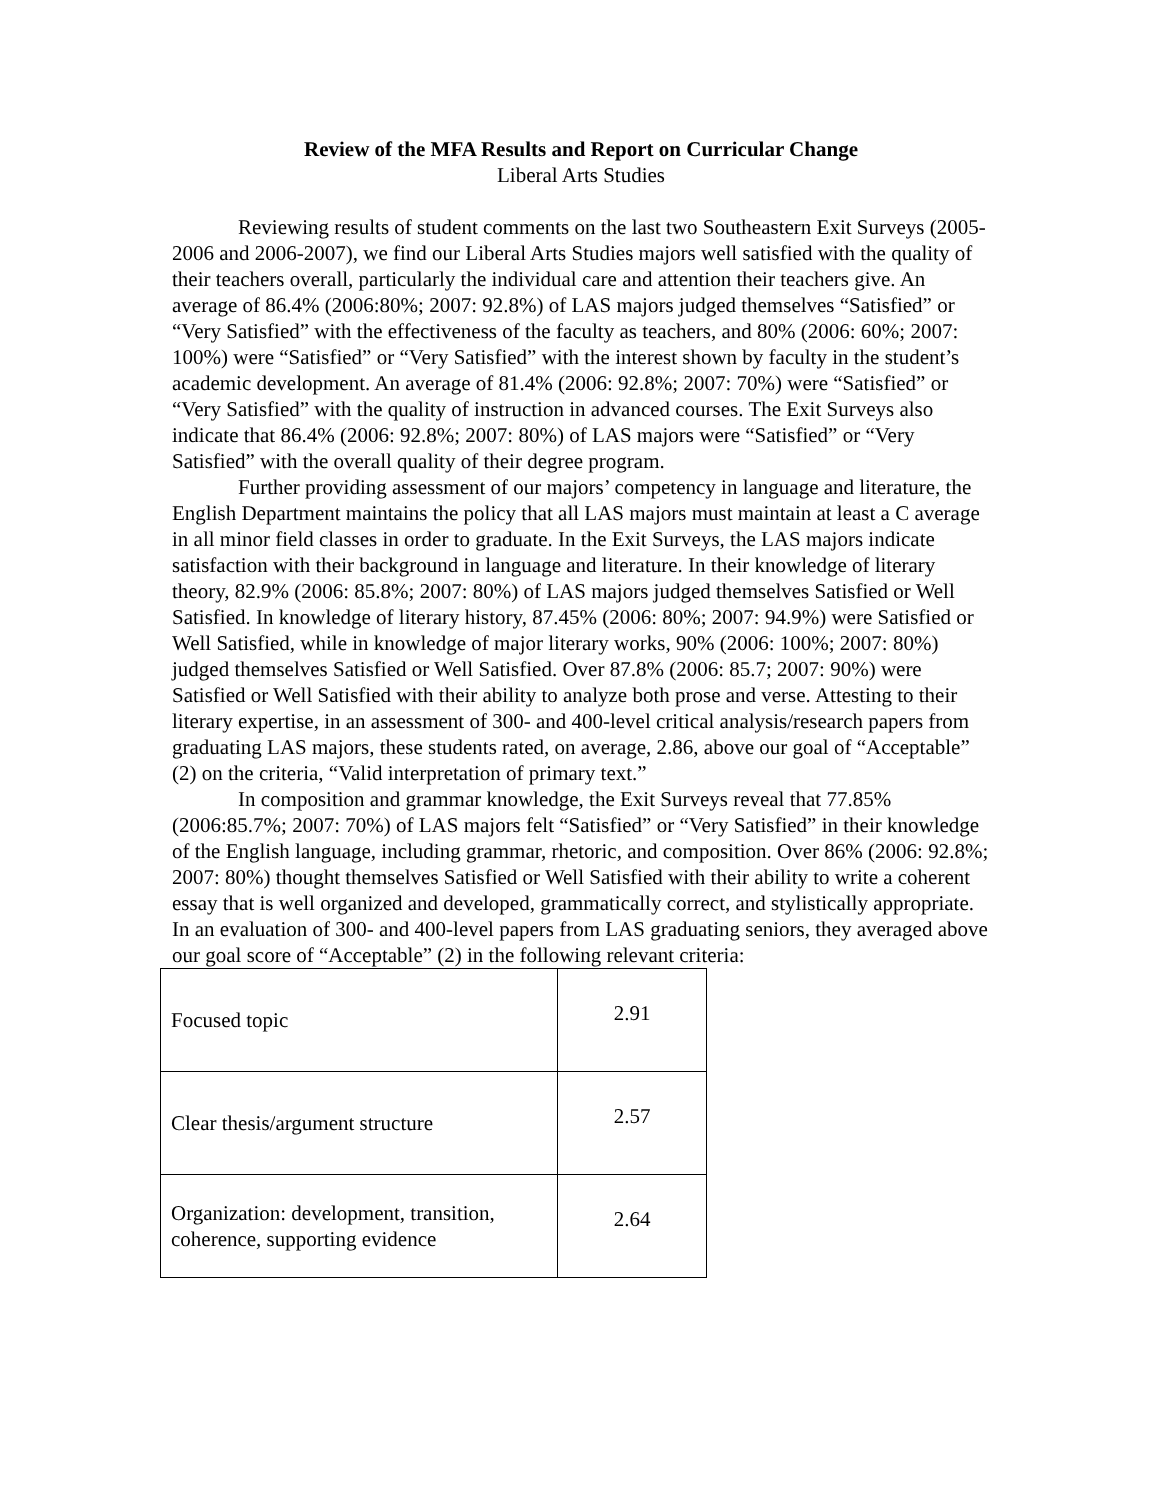Review of the MFA Results and Report on Curricular Change
Liberal Arts Studies
Reviewing results of student comments on the last two Southeastern Exit Surveys (2005-2006 and 2006-2007), we find our Liberal Arts Studies majors well satisfied with the quality of their teachers overall, particularly the individual care and attention their teachers give. An average of 86.4% (2006:80%; 2007: 92.8%) of LAS majors judged themselves “Satisfied” or “Very Satisfied” with the effectiveness of the faculty as teachers, and 80% (2006: 60%; 2007: 100%) were “Satisfied” or “Very Satisfied” with the interest shown by faculty in the student’s academic development. An average of 81.4% (2006: 92.8%; 2007: 70%) were “Satisfied” or “Very Satisfied” with the quality of instruction in advanced courses. The Exit Surveys also indicate that 86.4% (2006: 92.8%; 2007: 80%) of LAS majors were “Satisfied” or “Very Satisfied” with the overall quality of their degree program.
Further providing assessment of our majors’ competency in language and literature, the English Department maintains the policy that all LAS majors must maintain at least a C average in all minor field classes in order to graduate. In the Exit Surveys, the LAS majors indicate satisfaction with their background in language and literature. In their knowledge of literary theory, 82.9% (2006: 85.8%; 2007: 80%) of LAS majors judged themselves Satisfied or Well Satisfied. In knowledge of literary history, 87.45% (2006: 80%; 2007: 94.9%) were Satisfied or Well Satisfied, while in knowledge of major literary works, 90% (2006: 100%; 2007: 80%) judged themselves Satisfied or Well Satisfied. Over 87.8% (2006: 85.7; 2007: 90%) were Satisfied or Well Satisfied with their ability to analyze both prose and verse. Attesting to their literary expertise, in an assessment of 300- and 400-level critical analysis/research papers from graduating LAS majors, these students rated, on average, 2.86, above our goal of “Acceptable” (2) on the criteria, “Valid interpretation of primary text.”
In composition and grammar knowledge, the Exit Surveys reveal that 77.85% (2006:85.7%; 2007: 70%) of LAS majors felt “Satisfied” or “Very Satisfied” in their knowledge of the English language, including grammar, rhetoric, and composition. Over 86% (2006: 92.8%; 2007: 80%) thought themselves Satisfied or Well Satisfied with their ability to write a coherent essay that is well organized and developed, grammatically correct, and stylistically appropriate. In an evaluation of 300- and 400-level papers from LAS graduating seniors, they averaged above our goal score of “Acceptable” (2) in the following relevant criteria:
| Focused topic | 2.91 |
| Clear thesis/argument structure | 2.57 |
| Organization: development, transition, coherence, supporting evidence | 2.64 |